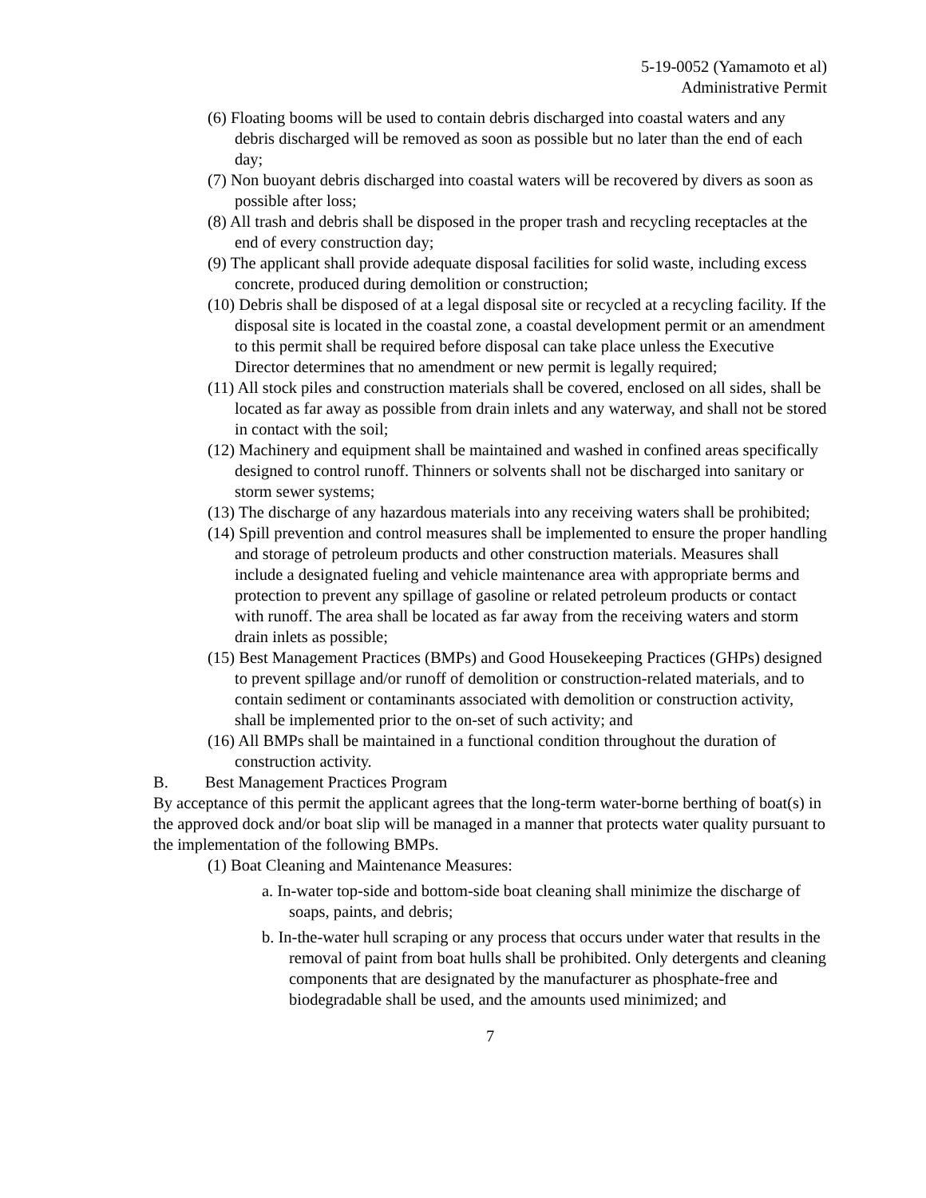5-19-0052 (Yamamoto et al)
Administrative Permit
(6) Floating booms will be used to contain debris discharged into coastal waters and any debris discharged will be removed as soon as possible but no later than the end of each day;
(7) Non buoyant debris discharged into coastal waters will be recovered by divers as soon as possible after loss;
(8) All trash and debris shall be disposed in the proper trash and recycling receptacles at the end of every construction day;
(9) The applicant shall provide adequate disposal facilities for solid waste, including excess concrete, produced during demolition or construction;
(10) Debris shall be disposed of at a legal disposal site or recycled at a recycling facility. If the disposal site is located in the coastal zone, a coastal development permit or an amendment to this permit shall be required before disposal can take place unless the Executive Director determines that no amendment or new permit is legally required;
(11) All stock piles and construction materials shall be covered, enclosed on all sides, shall be located as far away as possible from drain inlets and any waterway, and shall not be stored in contact with the soil;
(12) Machinery and equipment shall be maintained and washed in confined areas specifically designed to control runoff. Thinners or solvents shall not be discharged into sanitary or storm sewer systems;
(13) The discharge of any hazardous materials into any receiving waters shall be prohibited;
(14) Spill prevention and control measures shall be implemented to ensure the proper handling and storage of petroleum products and other construction materials. Measures shall include a designated fueling and vehicle maintenance area with appropriate berms and protection to prevent any spillage of gasoline or related petroleum products or contact with runoff. The area shall be located as far away from the receiving waters and storm drain inlets as possible;
(15) Best Management Practices (BMPs) and Good Housekeeping Practices (GHPs) designed to prevent spillage and/or runoff of demolition or construction-related materials, and to contain sediment or contaminants associated with demolition or construction activity, shall be implemented prior to the on-set of such activity; and
(16) All BMPs shall be maintained in a functional condition throughout the duration of construction activity.
B. Best Management Practices Program
By acceptance of this permit the applicant agrees that the long-term water-borne berthing of boat(s) in the approved dock and/or boat slip will be managed in a manner that protects water quality pursuant to the implementation of the following BMPs.
(1) Boat Cleaning and Maintenance Measures:
a. In-water top-side and bottom-side boat cleaning shall minimize the discharge of soaps, paints, and debris;
b. In-the-water hull scraping or any process that occurs under water that results in the removal of paint from boat hulls shall be prohibited. Only detergents and cleaning components that are designated by the manufacturer as phosphate-free and biodegradable shall be used, and the amounts used minimized; and
7